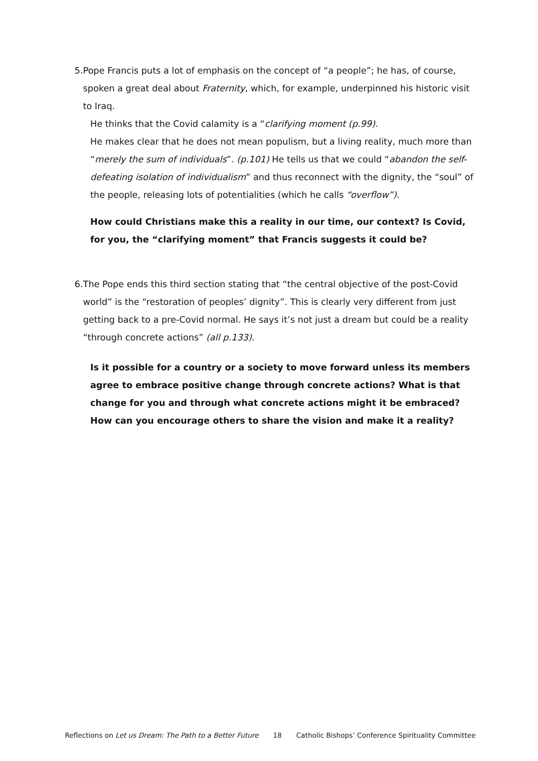5. Pope Francis puts a lot of emphasis on the concept of “a people”; he has, of course, spoken a great deal about Fraternity, which, for example, underpinned his historic visit to Iraq.
He thinks that the Covid calamity is a “clarifying moment (p.99).
He makes clear that he does not mean populism, but a living reality, much more than “merely the sum of individuals”. (p.101) He tells us that we could “abandon the self-defeating isolation of individualism” and thus reconnect with the dignity, the “soul” of the people, releasing lots of potentialities (which he calls “overflow”).
How could Christians make this a reality in our time, our context? Is Covid, for you, the “clarifying moment” that Francis suggests it could be?
6. The Pope ends this third section stating that “the central objective of the post-Covid world” is the “restoration of peoples’ dignity”. This is clearly very different from just getting back to a pre-Covid normal. He says it’s not just a dream but could be a reality “through concrete actions” (all p.133).
Is it possible for a country or a society to move forward unless its members agree to embrace positive change through concrete actions? What is that change for you and through what concrete actions might it be embraced? How can you encourage others to share the vision and make it a reality?
Reflections on Let us Dream: The Path to a Better Future 18 Catholic Bishops’ Conference Spirituality Committee